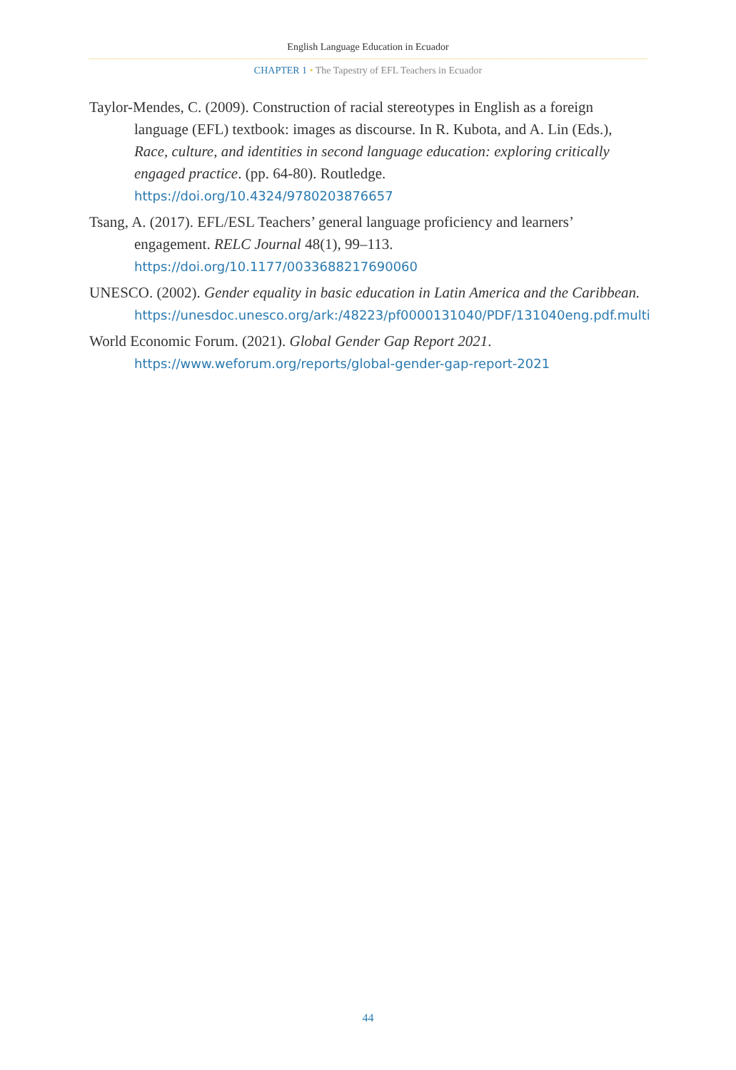English Language Education in Ecuador
CHAPTER 1 • The Tapestry of EFL Teachers in Ecuador
Taylor-Mendes, C. (2009). Construction of racial stereotypes in English as a foreign language (EFL) textbook: images as discourse. In R. Kubota, and A. Lin (Eds.), Race, culture, and identities in second language education: exploring critically engaged practice. (pp. 64-80). Routledge. https://doi.org/10.4324/9780203876657
Tsang, A. (2017). EFL/ESL Teachers’ general language proficiency and learners’ engagement. RELC Journal 48(1), 99–113. https://doi.org/10.1177/0033688217690060
UNESCO. (2002). Gender equality in basic education in Latin America and the Caribbean. https://unesdoc.unesco.org/ark:/48223/pf0000131040/PDF/131040eng.pdf.multi
World Economic Forum. (2021). Global Gender Gap Report 2021. https://www.weforum.org/reports/global-gender-gap-report-2021
44